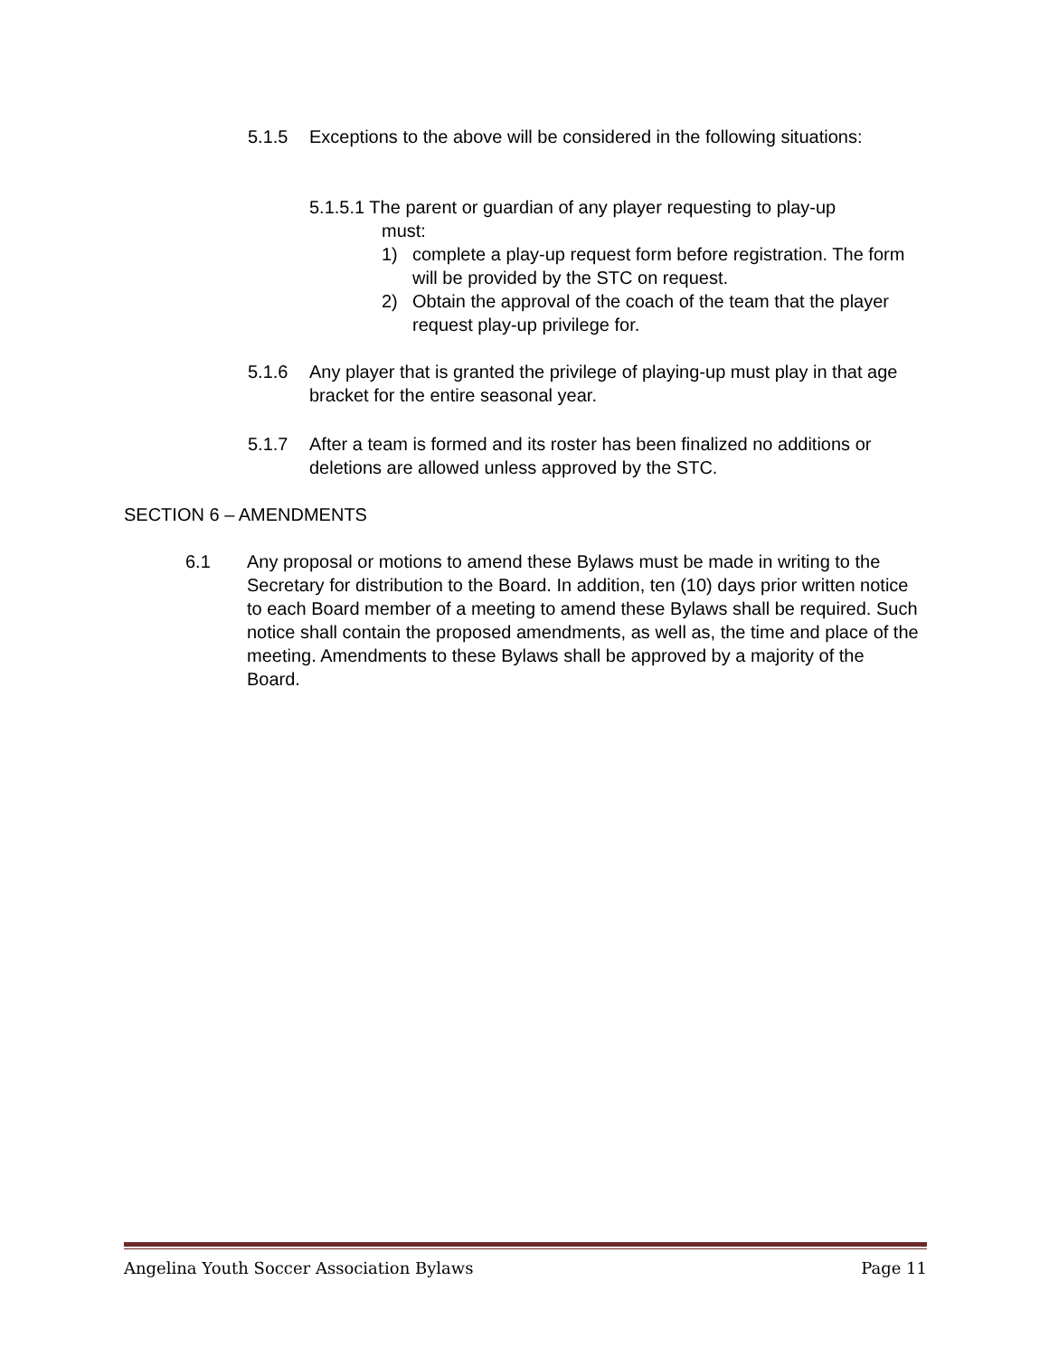5.1.5 Exceptions to the above will be considered in the following situations:
5.1.5.1 The parent or guardian of any player requesting to play-up
must:
1) complete a play-up request form before registration. The form will be provided by the STC on request.
2) Obtain the approval of the coach of the team that the player request play-up privilege for.
5.1.6 Any player that is granted the privilege of playing-up must play in that age bracket for the entire seasonal year.
5.1.7 After a team is formed and its roster has been finalized no additions or deletions are allowed unless approved by the STC.
SECTION 6 – AMENDMENTS
6.1 Any proposal or motions to amend these Bylaws must be made in writing to the Secretary for distribution to the Board. In addition, ten (10) days prior written notice to each Board member of a meeting to amend these Bylaws shall be required. Such notice shall contain the proposed amendments, as well as, the time and place of the meeting. Amendments to these Bylaws shall be approved by a majority of the Board.
Angelina Youth Soccer Association Bylaws Page 11